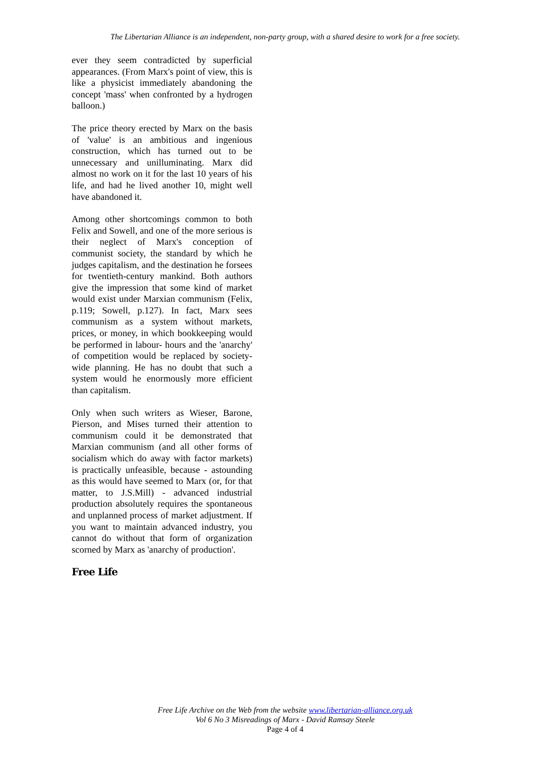The Libertarian Alliance is an independent, non-party group, with a shared desire to work for a free society.
ever they seem contradicted by superficial appearances. (From Marx's point of view, this is like a physicist immediately abandoning the concept 'mass' when confronted by a hydrogen balloon.)
The price theory erected by Marx on the basis of 'value' is an ambitious and ingenious construction, which has turned out to be unnecessary and unilluminating. Marx did almost no work on it for the last 10 years of his life, and had he lived another 10, might well have abandoned it.
Among other shortcomings common to both Felix and Sowell, and one of the more serious is their neglect of Marx's conception of communist society, the standard by which he judges capitalism, and the destination he forsees for twentieth-century mankind. Both authors give the impression that some kind of market would exist under Marxian communism (Felix, p.119; Sowell, p.127). In fact, Marx sees communism as a system without markets, prices, or money, in which bookkeeping would be performed in labour- hours and the 'anarchy' of competition would be replaced by society-wide planning. He has no doubt that such a system would he enormously more efficient than capitalism.
Only when such writers as Wieser, Barone, Pierson, and Mises turned their attention to communism could it be demonstrated that Marxian communism (and all other forms of socialism which do away with factor markets) is practically unfeasible, because - astounding as this would have seemed to Marx (or, for that matter, to J.S.Mill) - advanced industrial production absolutely requires the spontaneous and unplanned process of market adjustment. If you want to maintain advanced industry, you cannot do without that form of organization scorned by Marx as 'anarchy of production'.
Free Life
Free Life Archive on the Web from the website www.libertarian-alliance.org.uk
Vol 6 No 3 Misreadings of Marx - David Ramsay Steele
Page 4 of 4